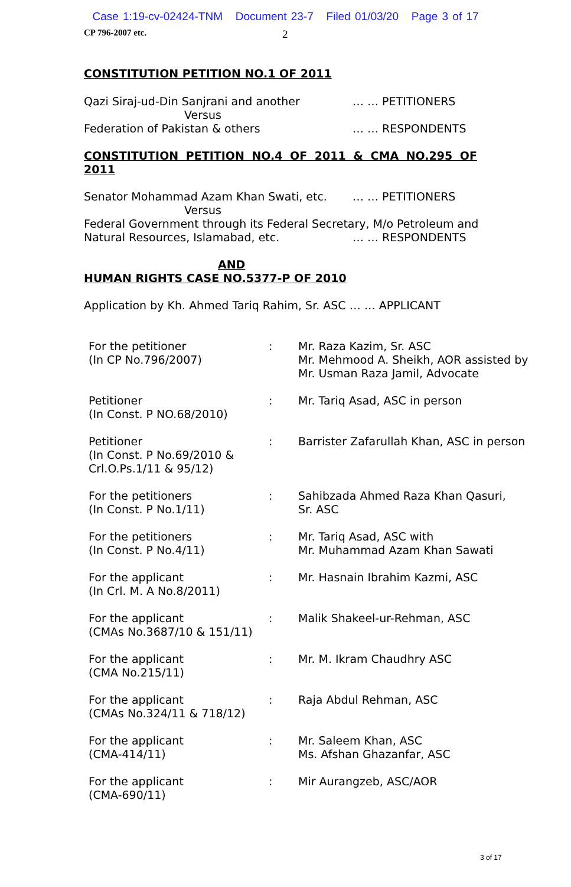Case 1:19-cv-02424-TNM Document 23-7 Filed 01/03/20 Page 3 of 17
CP 796-2007 etc. 2
CONSTITUTION PETITION NO.1 OF 2011
Qazi Siraj-ud-Din Sanjrani and another … … PETITIONERS
Versus
Federation of Pakistan & others … … RESPONDENTS
CONSTITUTION PETITION NO.4 OF 2011 & CMA NO.295 OF 2011
Senator Mohammad Azam Khan Swati, etc. … … PETITIONERS
Versus
Federal Government through its Federal Secretary, M/o Petroleum and
Natural Resources, Islamabad, etc. … … RESPONDENTS
AND
HUMAN RIGHTS CASE NO.5377-P OF 2010
Application by Kh. Ahmed Tariq Rahim, Sr. ASC … … APPLICANT
| For the petitioner (In CP No.796/2007) | : | Mr. Raza Kazim, Sr. ASC Mr. Mehmood A. Sheikh, AOR assisted by Mr. Usman Raza Jamil, Advocate |
| Petitioner (In Const. P NO.68/2010) | : | Mr. Tariq Asad, ASC in person |
| Petitioner (In Const. P No.69/2010 & Crl.O.Ps.1/11 & 95/12) | : | Barrister Zafarullah Khan, ASC in person |
| For the petitioners (In Const. P No.1/11) | : | Sahibzada Ahmed Raza Khan Qasuri, Sr. ASC |
| For the petitioners (In Const. P No.4/11) | : | Mr. Tariq Asad, ASC with Mr. Muhammad Azam Khan Sawati |
| For the applicant (In Crl. M. A No.8/2011) | : | Mr. Hasnain Ibrahim Kazmi, ASC |
| For the applicant (CMAs No.3687/10 & 151/11) | : | Malik Shakeel-ur-Rehman, ASC |
| For the applicant (CMA No.215/11) | : | Mr. M. Ikram Chaudhry ASC |
| For the applicant (CMAs No.324/11 & 718/12) | : | Raja Abdul Rehman, ASC |
| For the applicant (CMA-414/11) | : | Mr. Saleem Khan, ASC Ms. Afshan Ghazanfar, ASC |
| For the applicant (CMA-690/11) | : | Mir Aurangzeb, ASC/AOR |
3 of 17